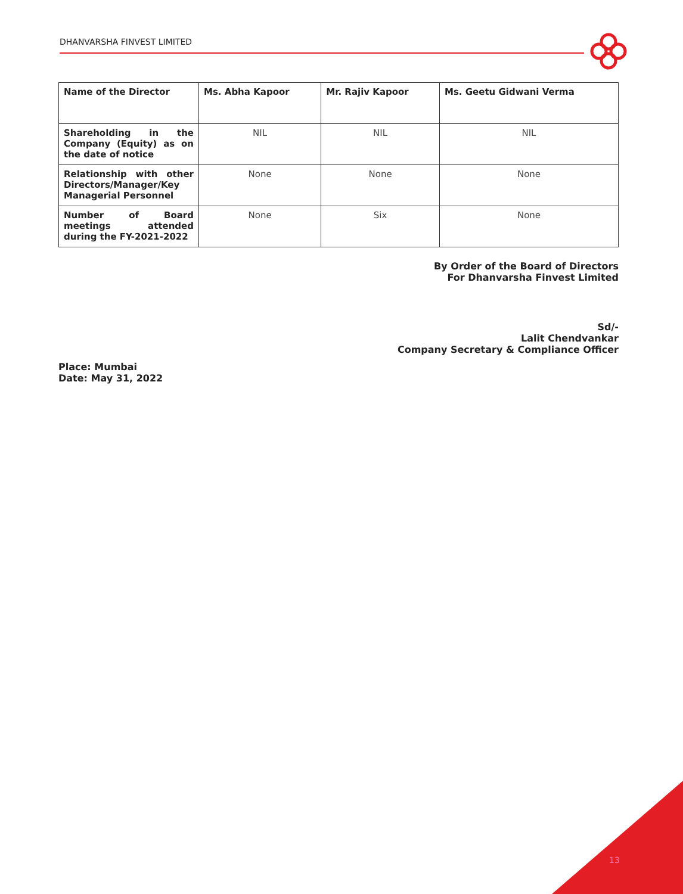DHANVARSHA FINVEST LIMITED
| Name of the Director | Ms. Abha Kapoor | Mr. Rajiv Kapoor | Ms. Geetu Gidwani Verma |
| --- | --- | --- | --- |
| Shareholding in the Company (Equity) as on the date of notice | NIL | NIL | NIL |
| Relationship with other Directors/Manager/Key Managerial Personnel | None | None | None |
| Number of Board meetings attended during the FY-2021-2022 | None | Six | None |
By Order of the Board of Directors
For Dhanvarsha Finvest Limited
Sd/-
Lalit Chendvankar
Company Secretary & Compliance Officer
Place: Mumbai
Date: May 31, 2022
13